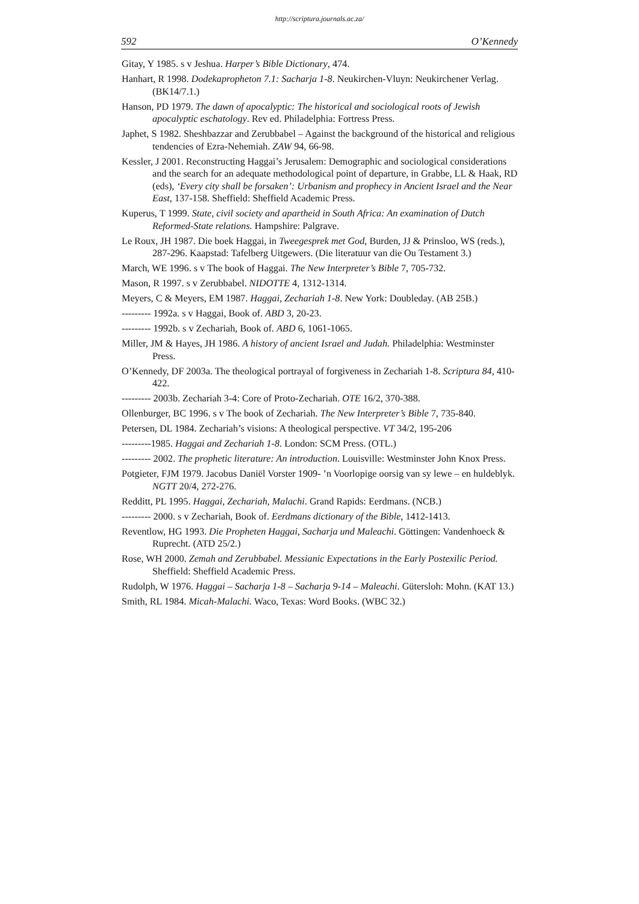http://scriptura.journals.ac.za/
592 O’Kennedy
Gitay, Y 1985. s v Jeshua. Harper’s Bible Dictionary, 474.
Hanhart, R 1998. Dodekapropheton 7.1: Sacharja 1-8. Neukirchen-Vluyn: Neukirchener Verlag. (BK14/7.1.)
Hanson, PD 1979. The dawn of apocalyptic: The historical and sociological roots of Jewish apocalyptic eschatology. Rev ed. Philadelphia: Fortress Press.
Japhet, S 1982. Sheshbazzar and Zerubbabel – Against the background of the historical and religious tendencies of Ezra-Nehemiah. ZAW 94, 66-98.
Kessler, J 2001. Reconstructing Haggai’s Jerusalem: Demographic and sociological considerations and the search for an adequate methodological point of departure, in Grabbe, LL & Haak, RD (eds), ‘Every city shall be forsaken’: Urbanism and prophecy in Ancient Israel and the Near East, 137-158. Sheffield: Sheffield Academic Press.
Kuperus, T 1999. State, civil society and apartheid in South Africa: An examination of Dutch Reformed-State relations. Hampshire: Palgrave.
Le Roux, JH 1987. Die boek Haggai, in Tweegesprek met God, Burden, JJ & Prinsloo, WS (reds.), 287-296. Kaapstad: Tafelberg Uitgewers. (Die literatuur van die Ou Testament 3.)
March, WE 1996. s v The book of Haggai. The New Interpreter’s Bible 7, 705-732.
Mason, R 1997. s v Zerubbabel. NIDOTTE 4, 1312-1314.
Meyers, C & Meyers, EM 1987. Haggai, Zechariah 1-8. New York: Doubleday. (AB 25B.)
--------- 1992a. s v Haggai, Book of. ABD 3, 20-23.
--------- 1992b. s v Zechariah, Book of. ABD 6, 1061-1065.
Miller, JM & Hayes, JH 1986. A history of ancient Israel and Judah. Philadelphia: Westminster Press.
O’Kennedy, DF 2003a. The theological portrayal of forgiveness in Zechariah 1-8. Scriptura 84, 410-422.
--------- 2003b. Zechariah 3-4: Core of Proto-Zechariah. OTE 16/2, 370-388.
Ollenburger, BC 1996. s v The book of Zechariah. The New Interpreter’s Bible 7, 735-840.
Petersen, DL 1984. Zechariah’s visions: A theological perspective. VT 34/2, 195-206
---------1985. Haggai and Zechariah 1-8. London: SCM Press. (OTL.)
--------- 2002. The prophetic literature: An introduction. Louisville: Westminster John Knox Press.
Potgieter, FJM 1979. Jacobus Daniël Vorster 1909- ’n Voorlopige oorsig van sy lewe – en huldeblyk. NGTT 20/4, 272-276.
Redditt, PL 1995. Haggai, Zechariah, Malachi. Grand Rapids: Eerdmans. (NCB.)
--------- 2000. s v Zechariah, Book of. Eerdmans dictionary of the Bible, 1412-1413.
Reventlow, HG 1993. Die Propheten Haggai, Sacharja und Maleachi. Göttingen: Vandenhoeck & Ruprecht. (ATD 25/2.)
Rose, WH 2000. Zemah and Zerubbabel. Messianic Expectations in the Early Postexilic Period. Sheffield: Sheffield Academic Press.
Rudolph, W 1976. Haggai – Sacharja 1-8 – Sacharja 9-14 – Maleachi. Gütersloh: Mohn. (KAT 13.)
Smith, RL 1984. Micah-Malachi. Waco, Texas: Word Books. (WBC 32.)